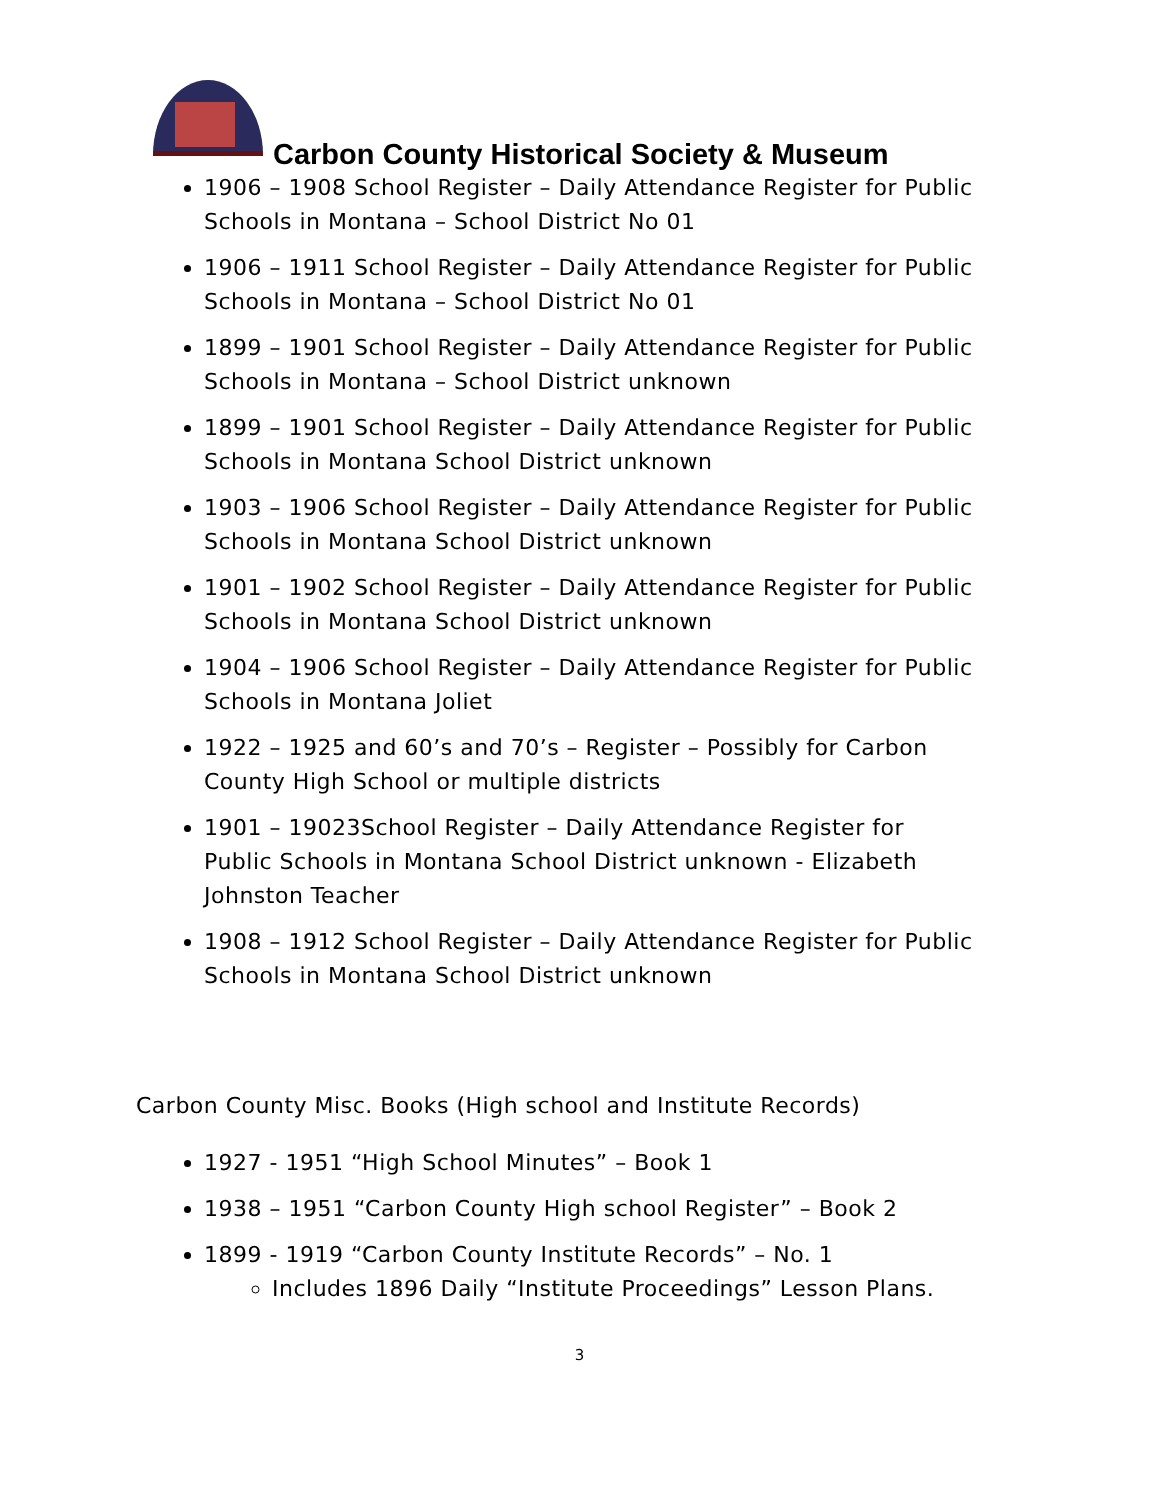Carbon County Historical Society & Museum
1906 – 1908 School Register – Daily Attendance Register for Public Schools in Montana – School District No 01
1906 – 1911 School Register – Daily Attendance Register for Public Schools in Montana – School District No 01
1899 – 1901 School Register – Daily Attendance Register for Public Schools in Montana – School District unknown
1899 – 1901 School Register – Daily Attendance Register for Public Schools in Montana School District unknown
1903 – 1906 School Register – Daily Attendance Register for Public Schools in Montana School District unknown
1901 – 1902 School Register – Daily Attendance Register for Public Schools in Montana School District unknown
1904 – 1906 School Register – Daily Attendance Register for Public Schools in Montana Joliet
1922 – 1925 and 60’s and 70’s – Register – Possibly for Carbon County High School or multiple districts
1901 – 19023School Register – Daily Attendance Register for Public Schools in Montana School District unknown - Elizabeth Johnston Teacher
1908 – 1912 School Register – Daily Attendance Register for Public Schools in Montana School District unknown
Carbon County Misc. Books (High school and Institute Records)
1927 - 1951 “High School Minutes” – Book 1
1938 – 1951 “Carbon County High school Register” – Book 2
1899 - 1919 “Carbon County Institute Records” – No. 1
Includes 1896 Daily “Institute Proceedings” Lesson Plans.
3